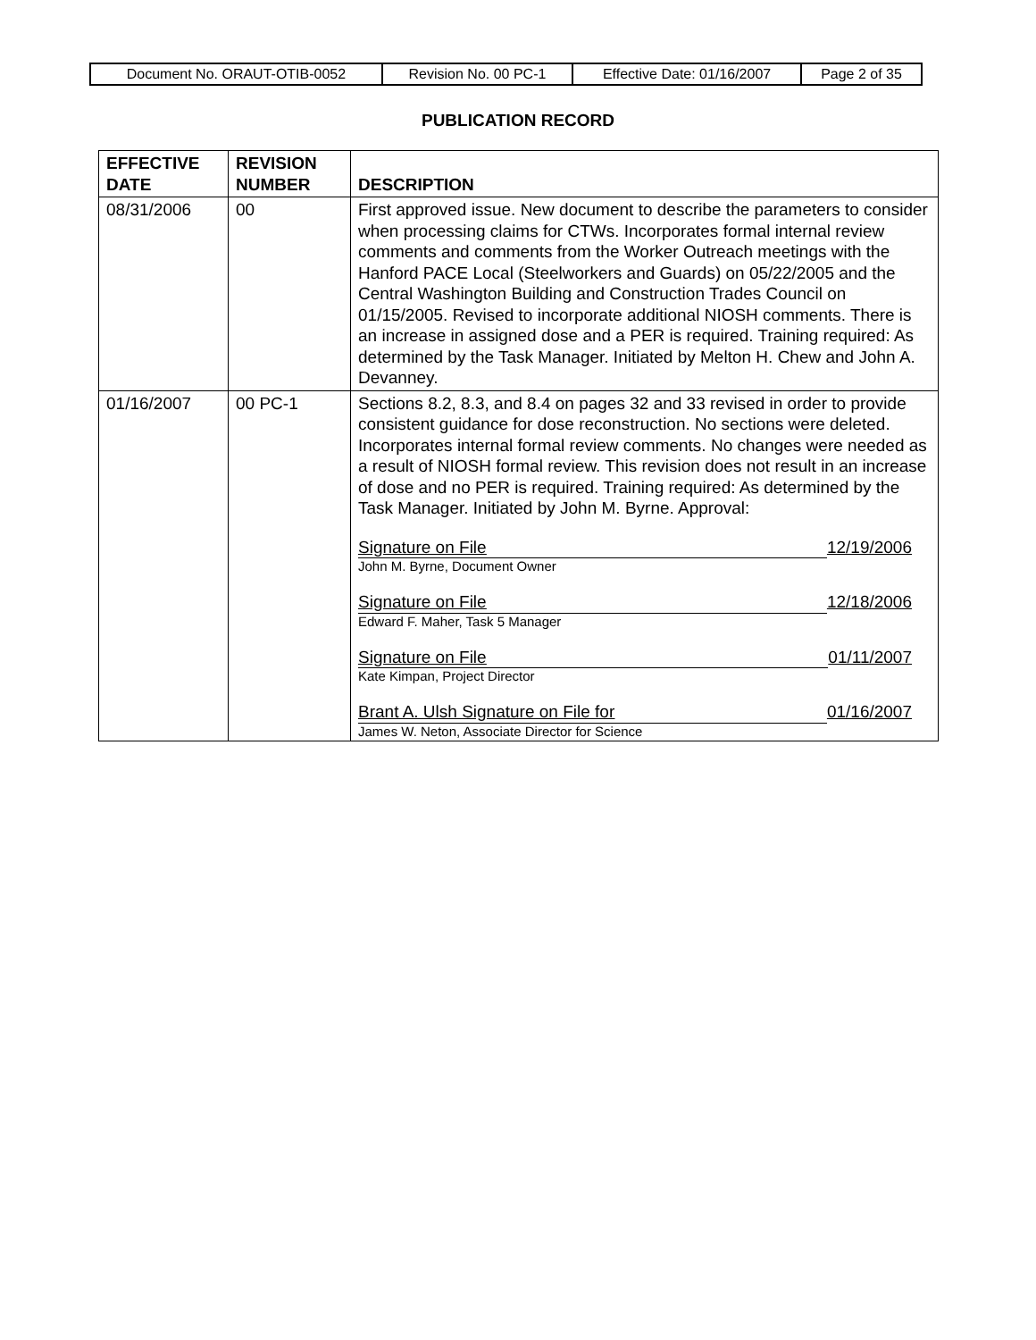| Document No. ORAUT-OTIB-0052 | Revision No. 00 PC-1 | Effective Date: 01/16/2007 | Page 2 of 35 |
PUBLICATION RECORD
| EFFECTIVE DATE | REVISION NUMBER | DESCRIPTION |
| --- | --- | --- |
| 08/31/2006 | 00 | First approved issue. New document to describe the parameters to consider when processing claims for CTWs. Incorporates formal internal review comments and comments from the Worker Outreach meetings with the Hanford PACE Local (Steelworkers and Guards) on 05/22/2005 and the Central Washington Building and Construction Trades Council on 01/15/2005. Revised to incorporate additional NIOSH comments. There is an increase in assigned dose and a PER is required. Training required: As determined by the Task Manager. Initiated by Melton H. Chew and John A. Devanney. |
| 01/16/2007 | 00 PC-1 | Sections 8.2, 8.3, and 8.4 on pages 32 and 33 revised in order to provide consistent guidance for dose reconstruction. No sections were deleted. Incorporates internal formal review comments. No changes were needed as a result of NIOSH formal review. This revision does not result in an increase of dose and no PER is required. Training required: As determined by the Task Manager. Initiated by John M. Byrne. Approval: Signature on File 12/19/2006 John M. Byrne, Document Owner Signature on File 12/18/2006 Edward F. Maher, Task 5 Manager Signature on File 01/11/2007 Kate Kimpan, Project Director Brant A. Ulsh Signature on File for 01/16/2007 James W. Neton, Associate Director for Science |